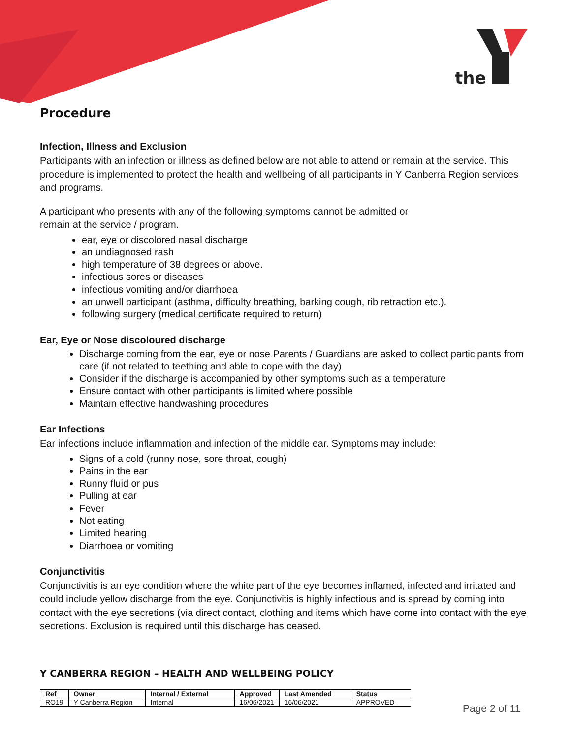the
Procedure
Infection, Illness and Exclusion
Participants with an infection or illness as defined below are not able to attend or remain at the service. This procedure is implemented to protect the health and wellbeing of all participants in Y Canberra Region services and programs.
A participant who presents with any of the following symptoms cannot be admitted or
remain at the service / program.
ear, eye or discolored nasal discharge
an undiagnosed rash
high temperature of 38 degrees or above.
infectious sores or diseases
infectious vomiting and/or diarrhoea
an unwell participant (asthma, difficulty breathing, barking cough, rib retraction etc.).
following surgery (medical certificate required to return)
Ear, Eye or Nose discoloured discharge
Discharge coming from the ear, eye or nose Parents / Guardians are asked to collect participants from care (if not related to teething and able to cope with the day)
Consider if the discharge is accompanied by other symptoms such as a temperature
Ensure contact with other participants is limited where possible
Maintain effective handwashing procedures
Ear Infections
Ear infections include inflammation and infection of the middle ear. Symptoms may include:
Signs of a cold (runny nose, sore throat, cough)
Pains in the ear
Runny fluid or pus
Pulling at ear
Fever
Not eating
Limited hearing
Diarrhoea or vomiting
Conjunctivitis
Conjunctivitis is an eye condition where the white part of the eye becomes inflamed, infected and irritated and could include yellow discharge from the eye. Conjunctivitis is highly infectious and is spread by coming into contact with the eye secretions (via direct contact, clothing and items which have come into contact with the eye secretions. Exclusion is required until this discharge has ceased.
Y CANBERRA REGION – HEALTH AND WELLBEING POLICY
| Ref | Owner | Internal / External | Approved | Last Amended | Status |
| --- | --- | --- | --- | --- | --- |
| RO19 | Y Canberra Region | Internal | 16/06/2021 | 16/06/2021 | APPROVED |
Page 2 of 11